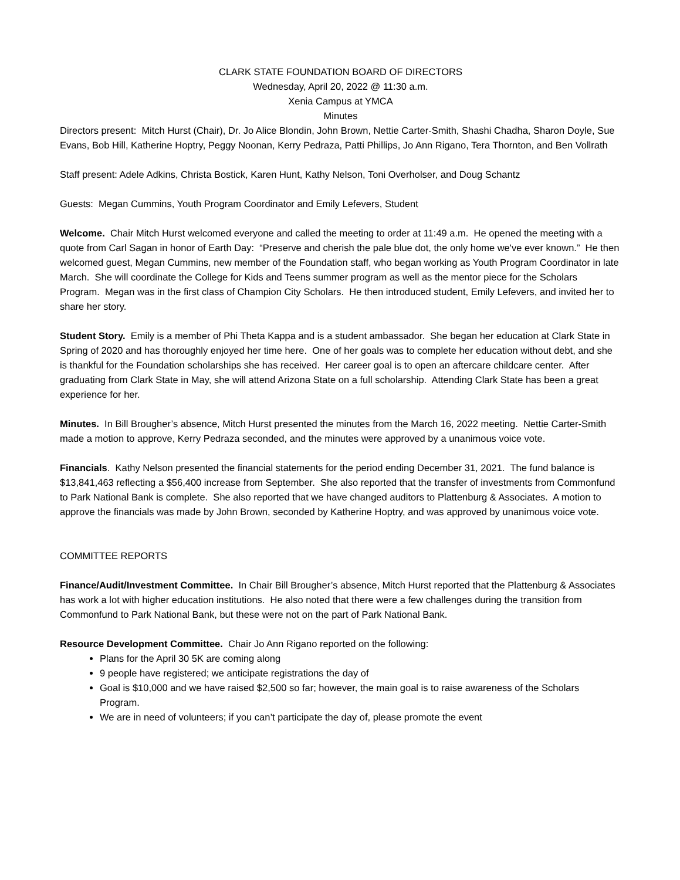CLARK STATE FOUNDATION BOARD OF DIRECTORS
Wednesday, April 20, 2022 @ 11:30 a.m.
Xenia Campus at YMCA
Minutes
Directors present: Mitch Hurst (Chair), Dr. Jo Alice Blondin, John Brown, Nettie Carter-Smith, Shashi Chadha, Sharon Doyle, Sue Evans, Bob Hill, Katherine Hoptry, Peggy Noonan, Kerry Pedraza, Patti Phillips, Jo Ann Rigano, Tera Thornton, and Ben Vollrath
Staff present: Adele Adkins, Christa Bostick, Karen Hunt, Kathy Nelson, Toni Overholser, and Doug Schantz
Guests: Megan Cummins, Youth Program Coordinator and Emily Lefevers, Student
Welcome. Chair Mitch Hurst welcomed everyone and called the meeting to order at 11:49 a.m. He opened the meeting with a quote from Carl Sagan in honor of Earth Day: “Preserve and cherish the pale blue dot, the only home we've ever known.” He then welcomed guest, Megan Cummins, new member of the Foundation staff, who began working as Youth Program Coordinator in late March. She will coordinate the College for Kids and Teens summer program as well as the mentor piece for the Scholars Program. Megan was in the first class of Champion City Scholars. He then introduced student, Emily Lefevers, and invited her to share her story.
Student Story. Emily is a member of Phi Theta Kappa and is a student ambassador. She began her education at Clark State in Spring of 2020 and has thoroughly enjoyed her time here. One of her goals was to complete her education without debt, and she is thankful for the Foundation scholarships she has received. Her career goal is to open an aftercare childcare center. After graduating from Clark State in May, she will attend Arizona State on a full scholarship. Attending Clark State has been a great experience for her.
Minutes. In Bill Brougher’s absence, Mitch Hurst presented the minutes from the March 16, 2022 meeting. Nettie Carter-Smith made a motion to approve, Kerry Pedraza seconded, and the minutes were approved by a unanimous voice vote.
Financials. Kathy Nelson presented the financial statements for the period ending December 31, 2021. The fund balance is $13,841,463 reflecting a $56,400 increase from September. She also reported that the transfer of investments from Commonfund to Park National Bank is complete. She also reported that we have changed auditors to Plattenburg & Associates. A motion to approve the financials was made by John Brown, seconded by Katherine Hoptry, and was approved by unanimous voice vote.
COMMITTEE REPORTS
Finance/Audit/Investment Committee. In Chair Bill Brougher’s absence, Mitch Hurst reported that the Plattenburg & Associates has work a lot with higher education institutions. He also noted that there were a few challenges during the transition from Commonfund to Park National Bank, but these were not on the part of Park National Bank.
Resource Development Committee. Chair Jo Ann Rigano reported on the following:
Plans for the April 30 5K are coming along
9 people have registered; we anticipate registrations the day of
Goal is $10,000 and we have raised $2,500 so far; however, the main goal is to raise awareness of the Scholars Program.
We are in need of volunteers; if you can’t participate the day of, please promote the event